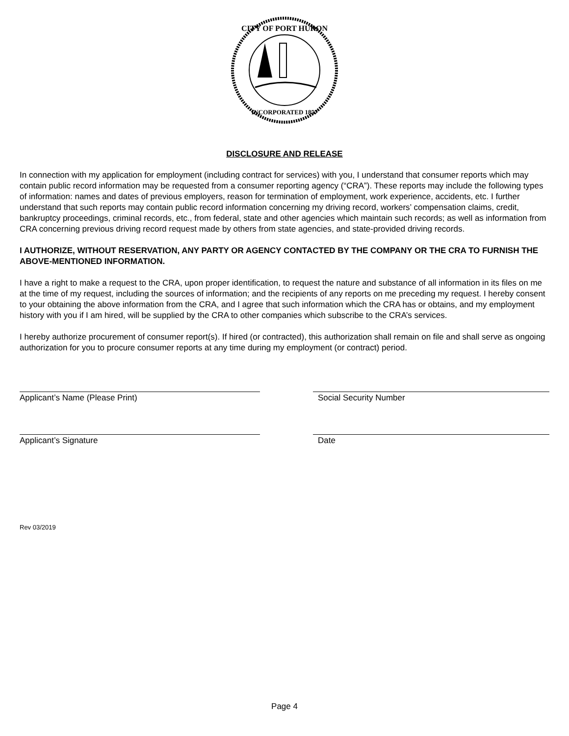CITY OF PORT HURON
INCORPORATED 1857
DISCLOSURE AND RELEASE
In connection with my application for employment (including contract for services) with you, I understand that consumer reports which may contain public record information may be requested from a consumer reporting agency (“CRA”). These reports may include the following types of information: names and dates of previous employers, reason for termination of employment, work experience, accidents, etc. I further understand that such reports may contain public record information concerning my driving record, workers’ compensation claims, credit, bankruptcy proceedings, criminal records, etc., from federal, state and other agencies which maintain such records; as well as information from CRA concerning previous driving record request made by others from state agencies, and state-provided driving records.
I AUTHORIZE, WITHOUT RESERVATION, ANY PARTY OR AGENCY CONTACTED BY THE COMPANY OR THE CRA TO FURNISH THE ABOVE-MENTIONED INFORMATION.
I have a right to make a request to the CRA, upon proper identification, to request the nature and substance of all information in its files on me at the time of my request, including the sources of information; and the recipients of any reports on me preceding my request. I hereby consent to your obtaining the above information from the CRA, and I agree that such information which the CRA has or obtains, and my employment history with you if I am hired, will be supplied by the CRA to other companies which subscribe to the CRA’s services.
I hereby authorize procurement of consumer report(s). If hired (or contracted), this authorization shall remain on file and shall serve as ongoing authorization for you to procure consumer reports at any time during my employment (or contract) period.
Applicant’s Name (Please Print) Social Security Number
Applicant’s Signature Date
Rev 03/2019
Page 4